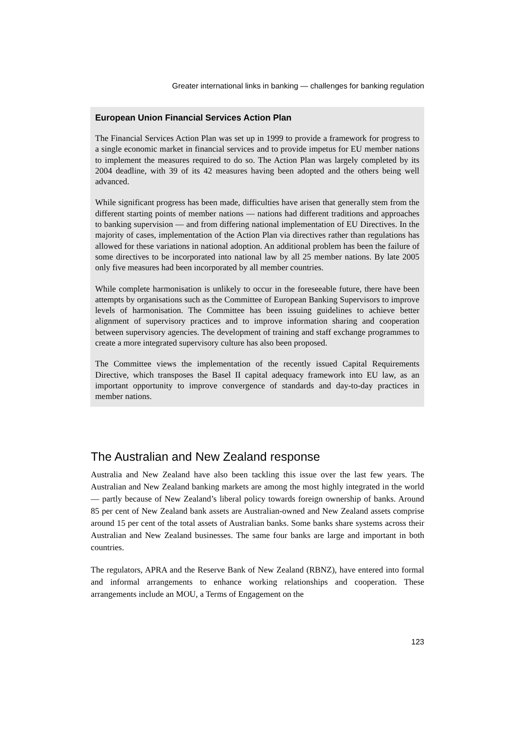Greater international links in banking — challenges for banking regulation
European Union Financial Services Action Plan
The Financial Services Action Plan was set up in 1999 to provide a framework for progress to a single economic market in financial services and to provide impetus for EU member nations to implement the measures required to do so. The Action Plan was largely completed by its 2004 deadline, with 39 of its 42 measures having been adopted and the others being well advanced.
While significant progress has been made, difficulties have arisen that generally stem from the different starting points of member nations — nations had different traditions and approaches to banking supervision — and from differing national implementation of EU Directives. In the majority of cases, implementation of the Action Plan via directives rather than regulations has allowed for these variations in national adoption. An additional problem has been the failure of some directives to be incorporated into national law by all 25 member nations. By late 2005 only five measures had been incorporated by all member countries.
While complete harmonisation is unlikely to occur in the foreseeable future, there have been attempts by organisations such as the Committee of European Banking Supervisors to improve levels of harmonisation. The Committee has been issuing guidelines to achieve better alignment of supervisory practices and to improve information sharing and cooperation between supervisory agencies. The development of training and staff exchange programmes to create a more integrated supervisory culture has also been proposed.
The Committee views the implementation of the recently issued Capital Requirements Directive, which transposes the Basel II capital adequacy framework into EU law, as an important opportunity to improve convergence of standards and day-to-day practices in member nations.
The Australian and New Zealand response
Australia and New Zealand have also been tackling this issue over the last few years. The Australian and New Zealand banking markets are among the most highly integrated in the world — partly because of New Zealand’s liberal policy towards foreign ownership of banks. Around 85 per cent of New Zealand bank assets are Australian-owned and New Zealand assets comprise around 15 per cent of the total assets of Australian banks. Some banks share systems across their Australian and New Zealand businesses. The same four banks are large and important in both countries.
The regulators, APRA and the Reserve Bank of New Zealand (RBNZ), have entered into formal and informal arrangements to enhance working relationships and cooperation. These arrangements include an MOU, a Terms of Engagement on the
123